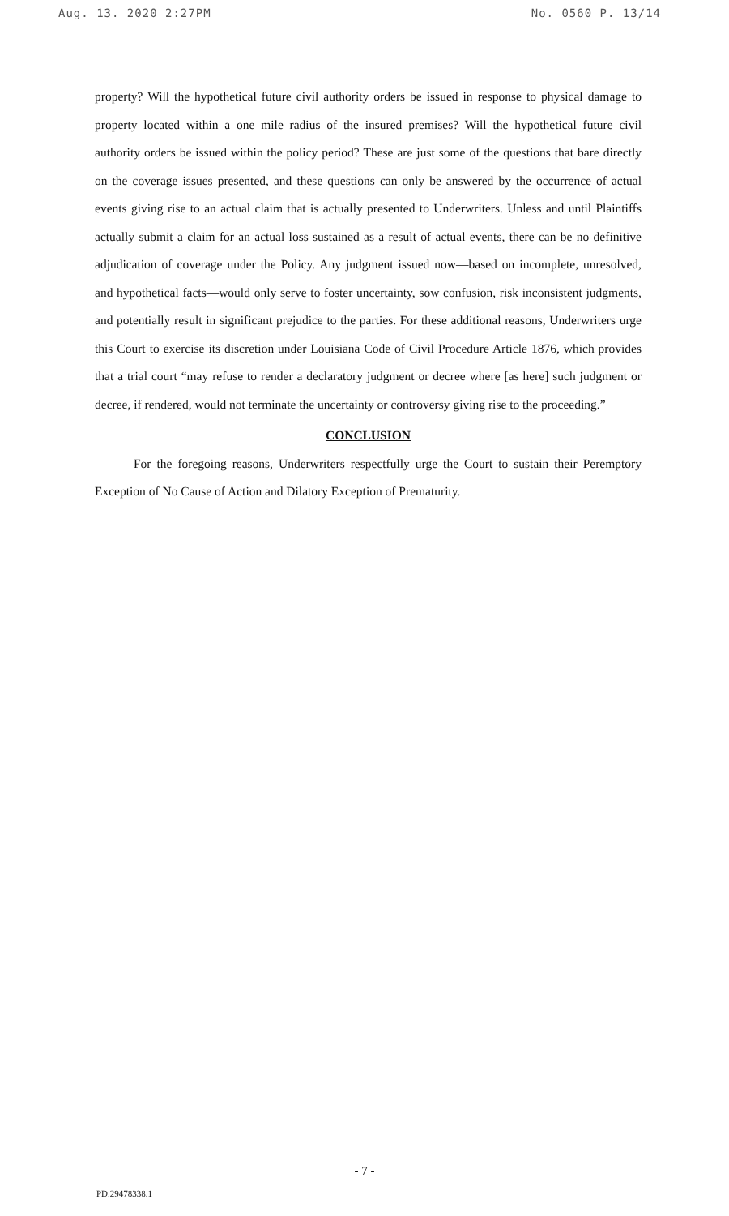Aug. 13. 2020 2:27PM No. 0560 P. 13/14
property? Will the hypothetical future civil authority orders be issued in response to physical damage to property located within a one mile radius of the insured premises? Will the hypothetical future civil authority orders be issued within the policy period? These are just some of the questions that bare directly on the coverage issues presented, and these questions can only be answered by the occurrence of actual events giving rise to an actual claim that is actually presented to Underwriters. Unless and until Plaintiffs actually submit a claim for an actual loss sustained as a result of actual events, there can be no definitive adjudication of coverage under the Policy. Any judgment issued now—based on incomplete, unresolved, and hypothetical facts—would only serve to foster uncertainty, sow confusion, risk inconsistent judgments, and potentially result in significant prejudice to the parties. For these additional reasons, Underwriters urge this Court to exercise its discretion under Louisiana Code of Civil Procedure Article 1876, which provides that a trial court “may refuse to render a declaratory judgment or decree where [as here] such judgment or decree, if rendered, would not terminate the uncertainty or controversy giving rise to the proceeding.”
CONCLUSION
For the foregoing reasons, Underwriters respectfully urge the Court to sustain their Peremptory Exception of No Cause of Action and Dilatory Exception of Prematurity.
- 7 -
PD.29478338.1